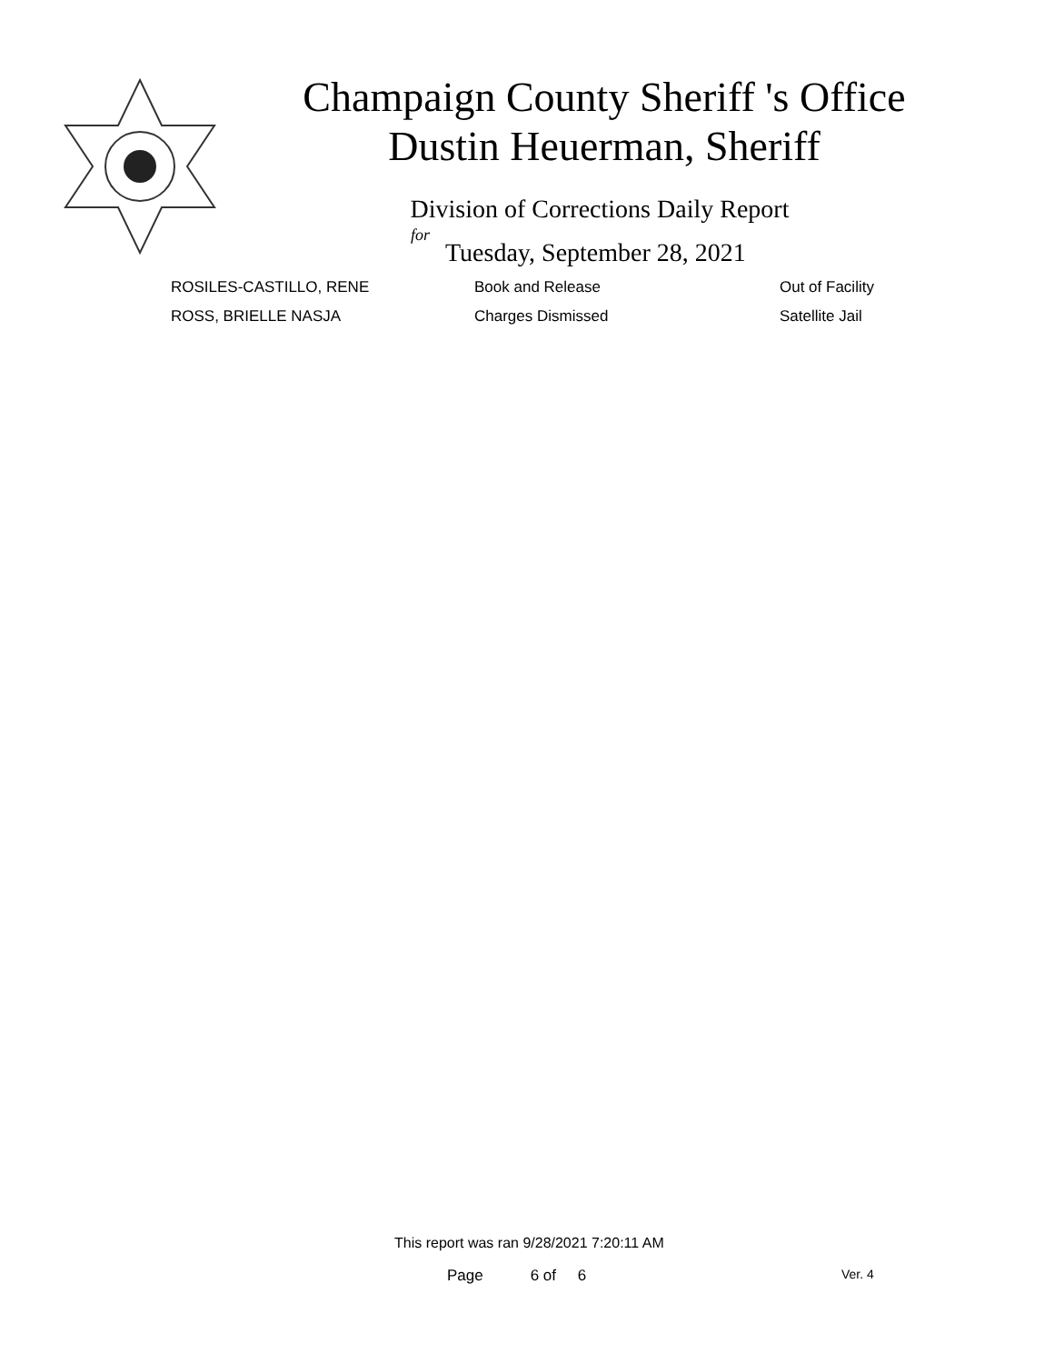Champaign County Sheriff 's Office
Dustin Heuerman, Sheriff
Division of Corrections Daily Report
for
Tuesday, September 28, 2021
| ROSILES-CASTILLO, RENE | Book and Release | Out of Facility |
| ROSS, BRIELLE NASJA | Charges Dismissed | Satellite Jail |
This report was ran 9/28/2021 7:20:11 AM
Page 6 of 6 Ver. 4